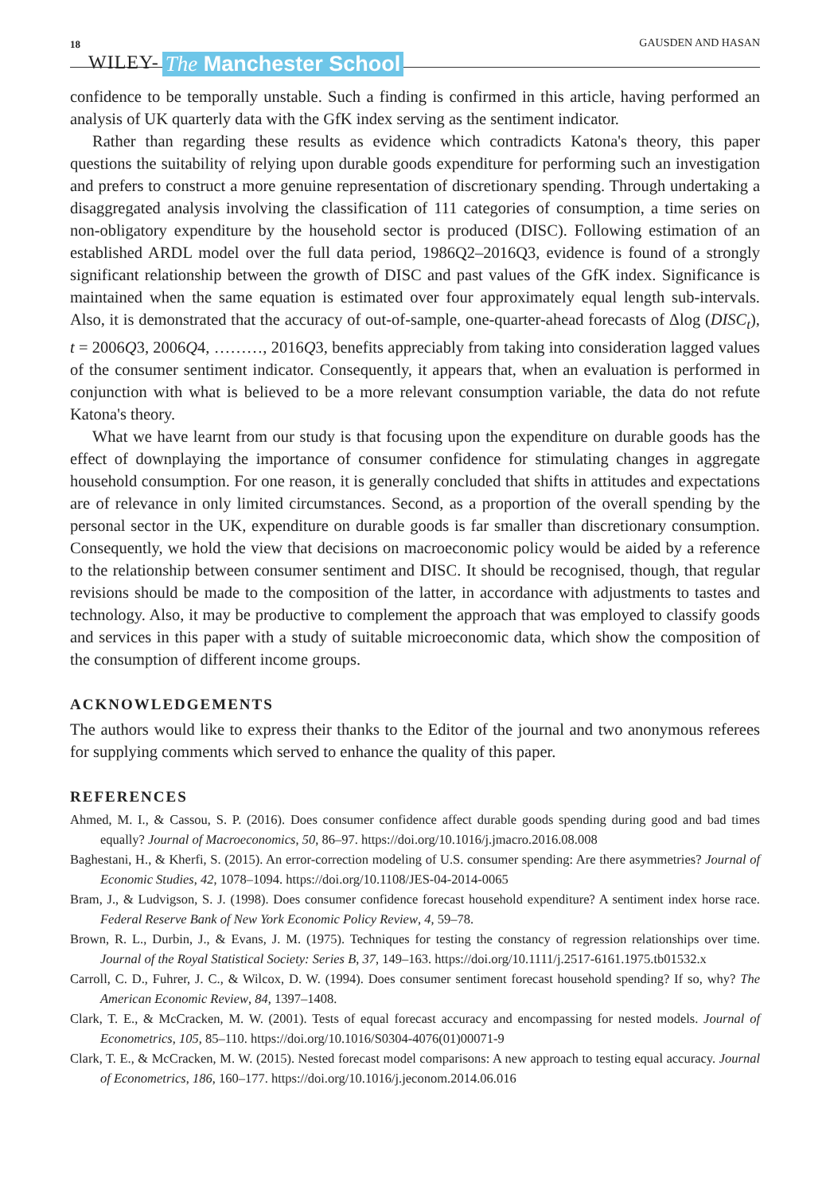18 WILEY- The Manchester School GAUSDEN AND HASAN
confidence to be temporally unstable. Such a finding is confirmed in this article, having performed an analysis of UK quarterly data with the GfK index serving as the sentiment indicator.
Rather than regarding these results as evidence which contradicts Katona's theory, this paper questions the suitability of relying upon durable goods expenditure for performing such an investigation and prefers to construct a more genuine representation of discretionary spending. Through undertaking a disaggregated analysis involving the classification of 111 categories of consumption, a time series on non-obligatory expenditure by the household sector is produced (DISC). Following estimation of an established ARDL model over the full data period, 1986Q2–2016Q3, evidence is found of a strongly significant relationship between the growth of DISC and past values of the GfK index. Significance is maintained when the same equation is estimated over four approximately equal length sub-intervals. Also, it is demonstrated that the accuracy of out-of-sample, one-quarter-ahead forecasts of Δlog (DISC<sub>t</sub>), t = 2006Q3, 2006Q4, ………, 2016Q3, benefits appreciably from taking into consideration lagged values of the consumer sentiment indicator. Consequently, it appears that, when an evaluation is performed in conjunction with what is believed to be a more relevant consumption variable, the data do not refute Katona's theory.
What we have learnt from our study is that focusing upon the expenditure on durable goods has the effect of downplaying the importance of consumer confidence for stimulating changes in aggregate household consumption. For one reason, it is generally concluded that shifts in attitudes and expectations are of relevance in only limited circumstances. Second, as a proportion of the overall spending by the personal sector in the UK, expenditure on durable goods is far smaller than discretionary consumption. Consequently, we hold the view that decisions on macroeconomic policy would be aided by a reference to the relationship between consumer sentiment and DISC. It should be recognised, though, that regular revisions should be made to the composition of the latter, in accordance with adjustments to tastes and technology. Also, it may be productive to complement the approach that was employed to classify goods and services in this paper with a study of suitable microeconomic data, which show the composition of the consumption of different income groups.
ACKNOWLEDGEMENTS
The authors would like to express their thanks to the Editor of the journal and two anonymous referees for supplying comments which served to enhance the quality of this paper.
REFERENCES
Ahmed, M. I., & Cassou, S. P. (2016). Does consumer confidence affect durable goods spending during good and bad times equally? Journal of Macroeconomics, 50, 86–97. https://doi.org/10.1016/j.jmacro.2016.08.008
Baghestani, H., & Kherfi, S. (2015). An error-correction modeling of U.S. consumer spending: Are there asymmetries? Journal of Economic Studies, 42, 1078–1094. https://doi.org/10.1108/JES-04-2014-0065
Bram, J., & Ludvigson, S. J. (1998). Does consumer confidence forecast household expenditure? A sentiment index horse race. Federal Reserve Bank of New York Economic Policy Review, 4, 59–78.
Brown, R. L., Durbin, J., & Evans, J. M. (1975). Techniques for testing the constancy of regression relationships over time. Journal of the Royal Statistical Society: Series B, 37, 149–163. https://doi.org/10.1111/j.2517-6161.1975.tb01532.x
Carroll, C. D., Fuhrer, J. C., & Wilcox, D. W. (1994). Does consumer sentiment forecast household spending? If so, why? The American Economic Review, 84, 1397–1408.
Clark, T. E., & McCracken, M. W. (2001). Tests of equal forecast accuracy and encompassing for nested models. Journal of Econometrics, 105, 85–110. https://doi.org/10.1016/S0304-4076(01)00071-9
Clark, T. E., & McCracken, M. W. (2015). Nested forecast model comparisons: A new approach to testing equal accuracy. Journal of Econometrics, 186, 160–177. https://doi.org/10.1016/j.jeconom.2014.06.016